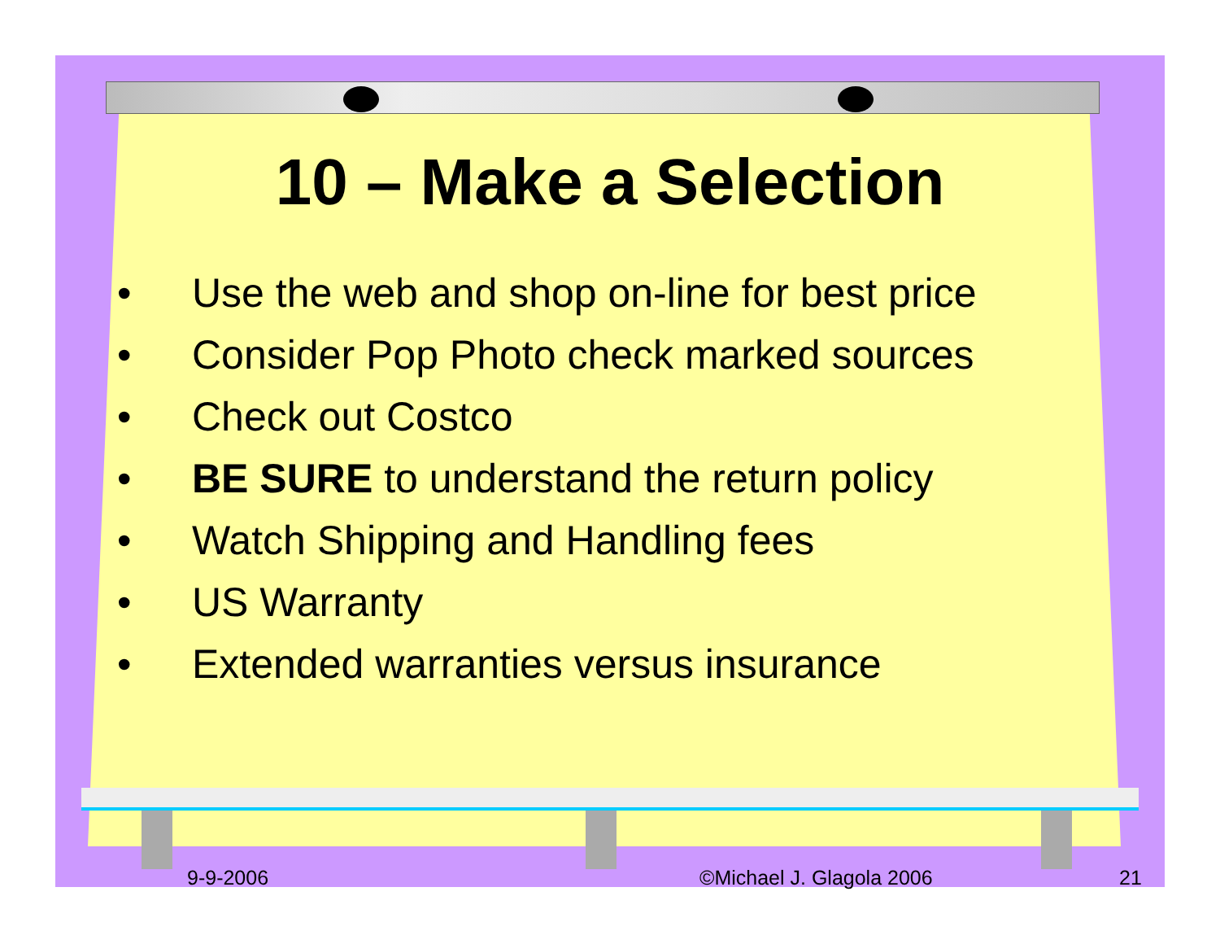10 – Make a Selection
• Use the web and shop on-line for best price
• Consider Pop Photo check marked sources
• Check out Costco
• BE SURE to understand the return policy
• Watch Shipping and Handling fees
• US Warranty
• Extended warranties versus insurance
9-9-2006 ©Michael J. Glagola 2006 21